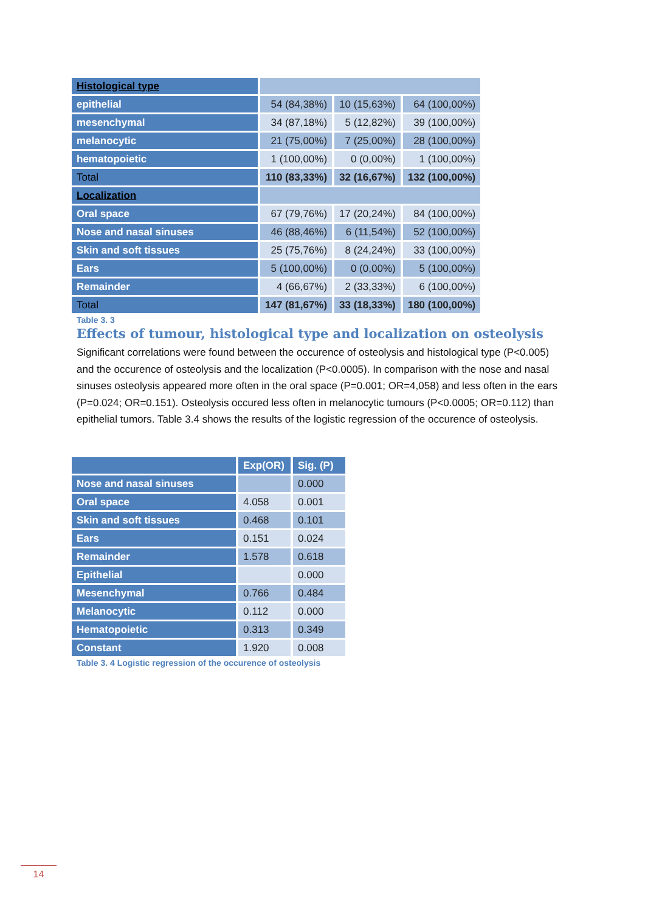| Histological type | | | |
| epithelial | 54 (84,38%) | 10 (15,63%) | 64 (100,00%) |
| mesenchymal | 34 (87,18%) | 5 (12,82%) | 39 (100,00%) |
| melanocytic | 21 (75,00%) | 7 (25,00%) | 28 (100,00%) |
| hematopoietic | 1 (100,00%) | 0 (0,00%) | 1 (100,00%) |
| Total | 110 (83,33%) | 32 (16,67%) | 132 (100,00%) |
| Localization | | | |
| Oral space | 67 (79,76%) | 17 (20,24%) | 84 (100,00%) |
| Nose and nasal sinuses | 46 (88,46%) | 6 (11,54%) | 52 (100,00%) |
| Skin and soft tissues | 25 (75,76%) | 8 (24,24%) | 33 (100,00%) |
| Ears | 5 (100,00%) | 0 (0,00%) | 5 (100,00%) |
| Remainder | 4 (66,67%) | 2 (33,33%) | 6 (100,00%) |
| Total | 147 (81,67%) | 33 (18,33%) | 180 (100,00%) |
Table 3. 3
Effects of tumour, histological type and localization on osteolysis
Significant correlations were found between the occurence of osteolysis and histological type (P<0.005) and the occurence of osteolysis and the localization (P<0.0005). In comparison with the nose and nasal sinuses osteolysis appeared more often in the oral space (P=0.001; OR=4,058) and less often in the ears (P=0.024; OR=0.151). Osteolysis occured less often in melanocytic tumours (P<0.0005; OR=0.112) than epithelial tumors. Table 3.4 shows the results of the logistic regression of the occurence of osteolysis.
| | Exp(OR) | Sig. (P) |
| --- | --- | --- |
| Nose and nasal sinuses | | 0.000 |
| Oral space | 4.058 | 0.001 |
| Skin and soft tissues | 0.468 | 0.101 |
| Ears | 0.151 | 0.024 |
| Remainder | 1.578 | 0.618 |
| Epithelial | | 0.000 |
| Mesenchymal | 0.766 | 0.484 |
| Melanocytic | 0.112 | 0.000 |
| Hematopoietic | 0.313 | 0.349 |
| Constant | 1.920 | 0.008 |
Table 3. 4 Logistic regression of the occurence of osteolysis
14